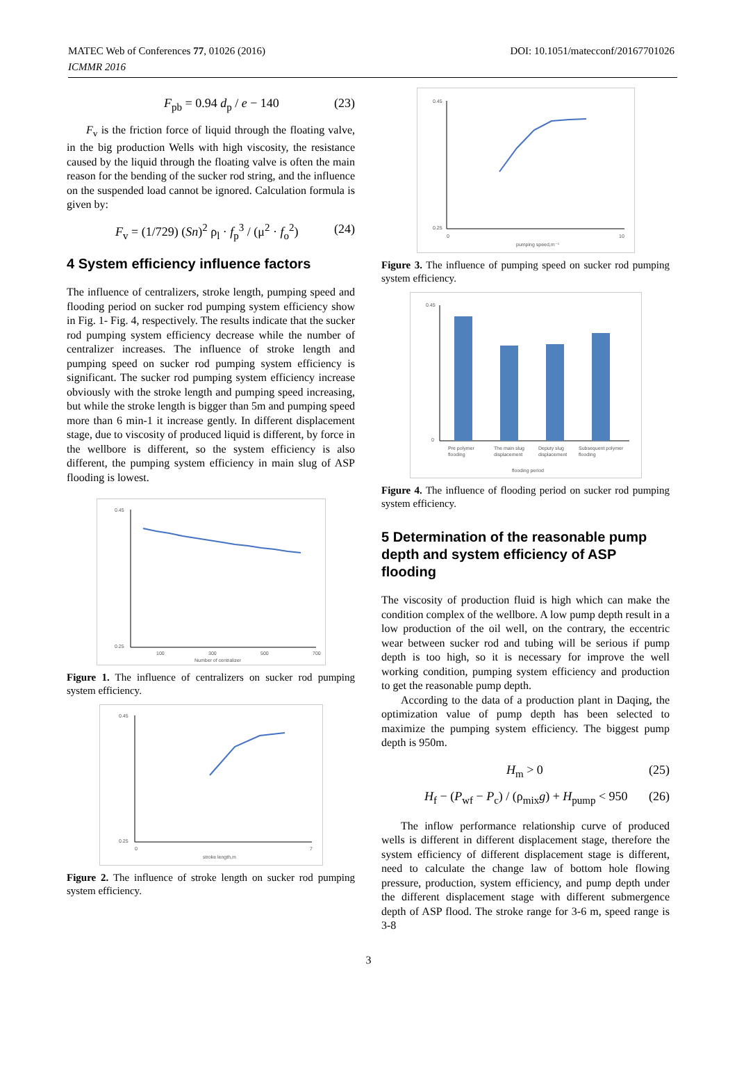MATEC Web of Conferences 77, 01026 (2016)
ICMMR 2016
DOI: 10.1051/matecconf/20167701026
F<sub>pb</sub> = 0.94 d<sub>p</sub> / e − 140 (23)
F<sub>v</sub> is the friction force of liquid through the floating valve, in the big production Wells with high viscosity, the resistance caused by the liquid through the floating valve is often the main reason for the bending of the sucker rod string, and the influence on the suspended load cannot be ignored. Calculation formula is given by:
F<sub>v</sub> = (1/729) (Sn)<sup>2</sup> ρ<sub>l</sub> · f<sub>p</sub><sup>3</sup> / (μ<sup>2</sup> · f<sub>o</sub><sup>2</sup>) (24)
4 System efficiency influence factors
The influence of centralizers, stroke length, pumping speed and flooding period on sucker rod pumping system efficiency show in Fig. 1- Fig. 4, respectively. The results indicate that the sucker rod pumping system efficiency decrease while the number of centralizer increases. The influence of stroke length and pumping speed on sucker rod pumping system efficiency is significant. The sucker rod pumping system efficiency increase obviously with the stroke length and pumping speed increasing, but while the stroke length is bigger than 5m and pumping speed more than 6 min-1 it increase gently. In different displacement stage, due to viscosity of produced liquid is different, by force in the wellbore is different, so the system efficiency is also different, the pumping system efficiency in main slug of ASP flooding is lowest.
0.45
0.25
100
300
500
700
Number of centralizer
Figure 1. The influence of centralizers on sucker rod pumping system efficiency.
0.45
0.25
0
7
stroke length,m
Figure 2. The influence of stroke length on sucker rod pumping system efficiency.
0.45
0.25
0
10
pumping speed,m⁻¹
Figure 3. The influence of pumping speed on sucker rod pumping system efficiency.
0.45
0
Pre polymer
flooding
The main slug
displacement
Deputy slug
displacement
Subsequent polymer
flooding
flooding period
Figure 4. The influence of flooding period on sucker rod pumping system efficiency.
5 Determination of the reasonable pump depth and system efficiency of ASP flooding
The viscosity of production fluid is high which can make the condition complex of the wellbore. A low pump depth result in a low production of the oil well, on the contrary, the eccentric wear between sucker rod and tubing will be serious if pump depth is too high, so it is necessary for improve the well working condition, pumping system efficiency and production to get the reasonable pump depth.
According to the data of a production plant in Daqing, the optimization value of pump depth has been selected to maximize the pumping system efficiency. The biggest pump depth is 950m.
H<sub>m</sub> > 0 (25)
H<sub>f</sub> − (P<sub>wf</sub> − P<sub>c</sub>) / (ρ<sub>mix</sub>g) + H<sub>pump</sub> < 950 (26)
The inflow performance relationship curve of produced wells is different in different displacement stage, therefore the system efficiency of different displacement stage is different, need to calculate the change law of bottom hole flowing pressure, production, system efficiency, and pump depth under the different displacement stage with different submergence depth of ASP flood. The stroke range for 3-6 m, speed range is 3-8
3